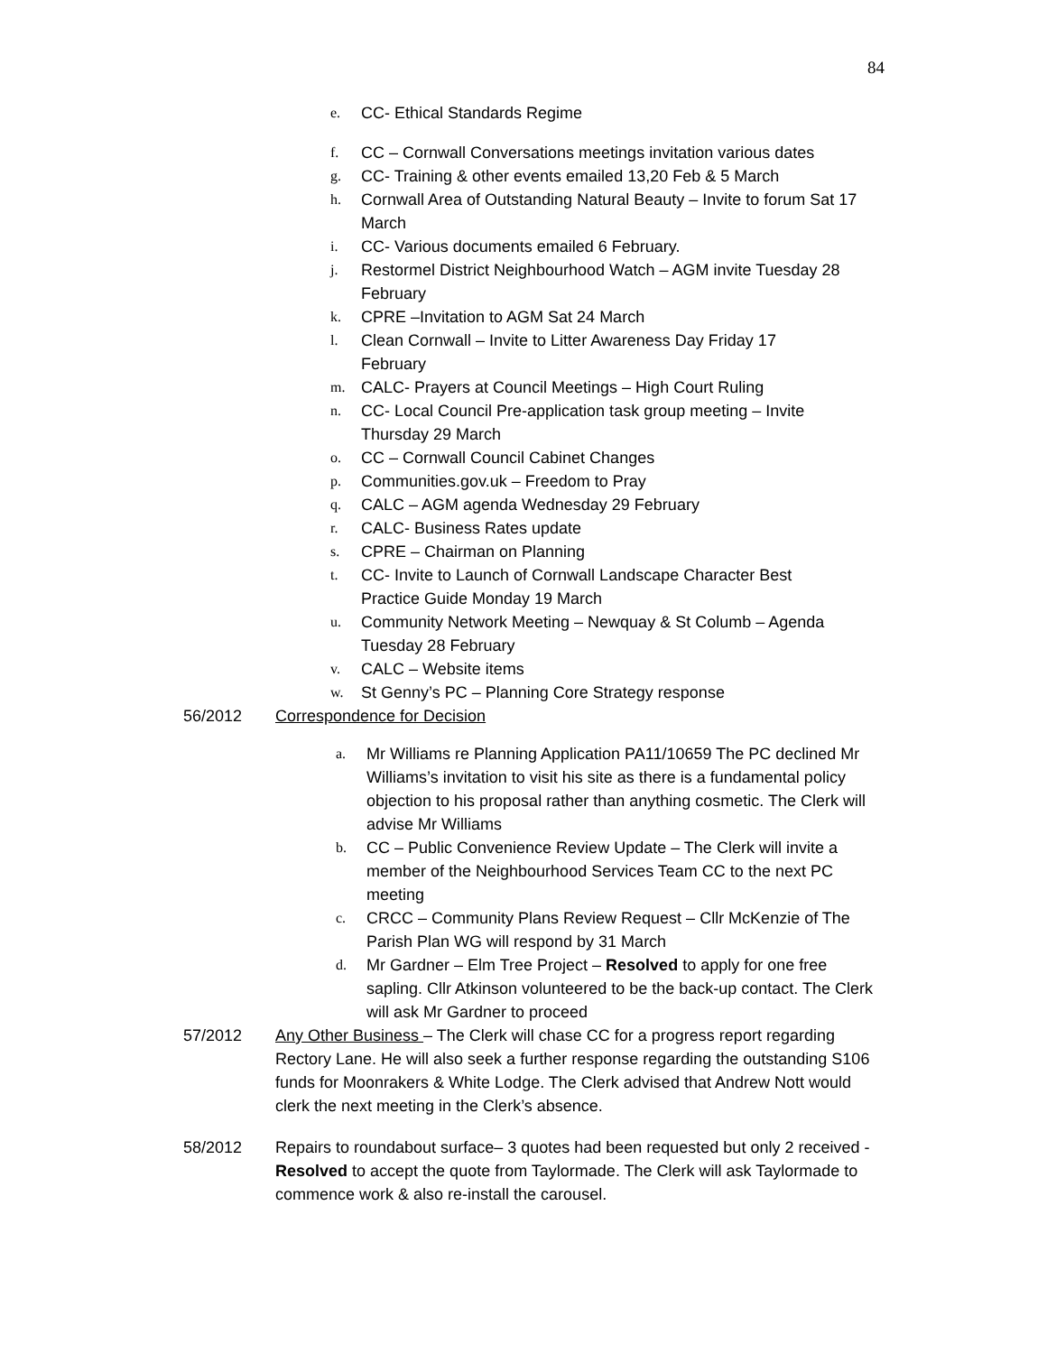84
e. CC- Ethical Standards Regime
f. CC – Cornwall Conversations meetings invitation various dates
g. CC- Training & other events emailed 13,20 Feb & 5 March
h. Cornwall Area of Outstanding Natural Beauty – Invite to forum Sat 17 March
i. CC- Various documents emailed 6 February.
j. Restormel District Neighbourhood Watch – AGM invite Tuesday 28 February
k. CPRE –Invitation to AGM Sat 24 March
l. Clean Cornwall – Invite to Litter Awareness Day Friday 17
February
m. CALC- Prayers at Council Meetings – High Court Ruling
n. CC- Local Council Pre-application task group meeting – Invite
Thursday 29 March
o. CC – Cornwall Council Cabinet Changes
p. Communities.gov.uk – Freedom to Pray
q. CALC – AGM agenda Wednesday 29 February
r. CALC- Business Rates update
s. CPRE – Chairman on Planning
t. CC- Invite to Launch of Cornwall Landscape Character Best
Practice Guide Monday 19 March
u. Community Network Meeting – Newquay & St Columb – Agenda
Tuesday 28 February
v. CALC – Website items
w. St Genny’s PC – Planning Core Strategy response
56/2012 Correspondence for Decision
a. Mr Williams re Planning Application PA11/10659 The PC declined Mr Williams’s invitation to visit his site as there is a fundamental policy objection to his proposal rather than anything cosmetic. The Clerk will advise Mr Williams
b. CC – Public Convenience Review Update – The Clerk will invite a member of the Neighbourhood Services Team CC to the next PC meeting
c. CRCC – Community Plans Review Request – Cllr McKenzie of The Parish Plan WG will respond by 31 March
d. Mr Gardner – Elm Tree Project – Resolved to apply for one free sapling. Cllr Atkinson volunteered to be the back-up contact. The Clerk will ask Mr Gardner to proceed
57/2012 Any Other Business – The Clerk will chase CC for a progress report regarding Rectory Lane. He will also seek a further response regarding the outstanding S106 funds for Moonrakers & White Lodge. The Clerk advised that Andrew Nott would clerk the next meeting in the Clerk’s absence.
58/2012 Repairs to roundabout surface– 3 quotes had been requested but only 2 received -Resolved to accept the quote from Taylormade. The Clerk will ask Taylormade to commence work & also re-install the carousel.